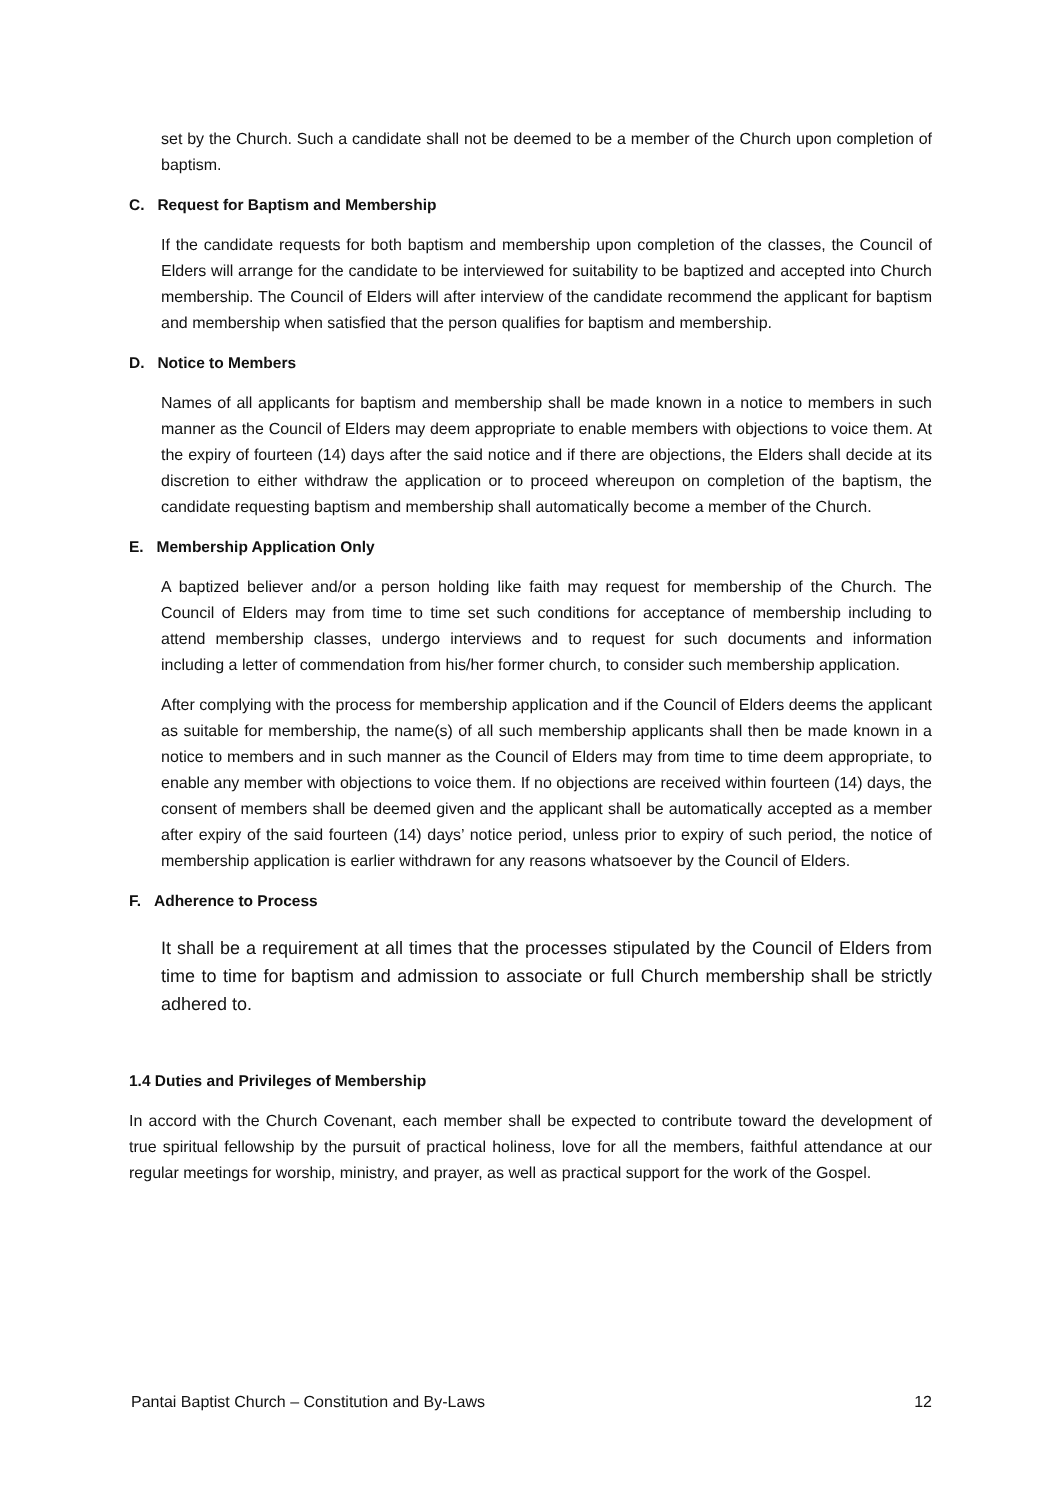set by the Church. Such a candidate shall not be deemed to be a member of the Church upon completion of baptism.
C. Request for Baptism and Membership
If the candidate requests for both baptism and membership upon completion of the classes, the Council of Elders will arrange for the candidate to be interviewed for suitability to be baptized and accepted into Church membership. The Council of Elders will after interview of the candidate recommend the applicant for baptism and membership when satisfied that the person qualifies for baptism and membership.
D. Notice to Members
Names of all applicants for baptism and membership shall be made known in a notice to members in such manner as the Council of Elders may deem appropriate to enable members with objections to voice them. At the expiry of fourteen (14) days after the said notice and if there are objections, the Elders shall decide at its discretion to either withdraw the application or to proceed whereupon on completion of the baptism, the candidate requesting baptism and membership shall automatically become a member of the Church.
E. Membership Application Only
A baptized believer and/or a person holding like faith may request for membership of the Church. The Council of Elders may from time to time set such conditions for acceptance of membership including to attend membership classes, undergo interviews and to request for such documents and information including a letter of commendation from his/her former church, to consider such membership application.
After complying with the process for membership application and if the Council of Elders deems the applicant as suitable for membership, the name(s) of all such membership applicants shall then be made known in a notice to members and in such manner as the Council of Elders may from time to time deem appropriate, to enable any member with objections to voice them. If no objections are received within fourteen (14) days, the consent of members shall be deemed given and the applicant shall be automatically accepted as a member after expiry of the said fourteen (14) days’ notice period, unless prior to expiry of such period, the notice of membership application is earlier withdrawn for any reasons whatsoever by the Council of Elders.
F. Adherence to Process
It shall be a requirement at all times that the processes stipulated by the Council of Elders from time to time for baptism and admission to associate or full Church membership shall be strictly adhered to.
1.4 Duties and Privileges of Membership
In accord with the Church Covenant, each member shall be expected to contribute toward the development of true spiritual fellowship by the pursuit of practical holiness, love for all the members, faithful attendance at our regular meetings for worship, ministry, and prayer, as well as practical support for the work of the Gospel.
Pantai Baptist Church – Constitution and By-Laws 12